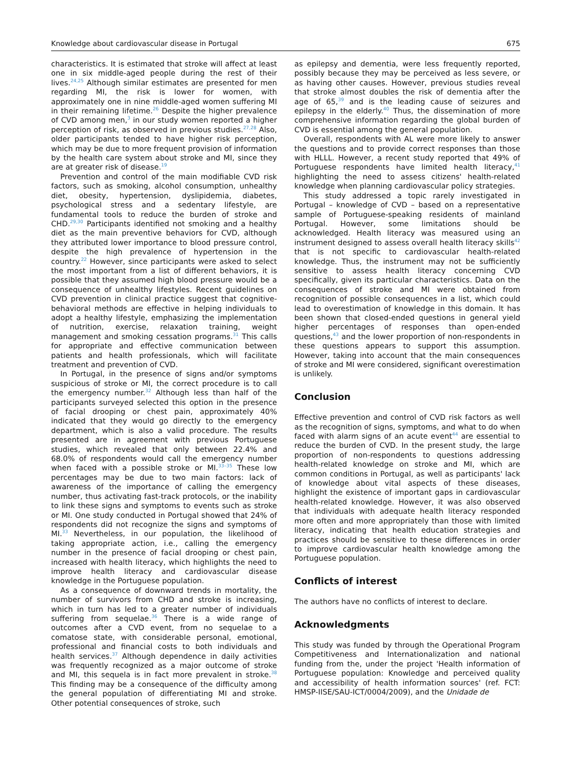Knowledge about cardiovascular disease in Portugal 675
characteristics. It is estimated that stroke will affect at least one in six middle-aged people during the rest of their lives.<sup>24,25</sup> Although similar estimates are presented for men regarding MI, the risk is lower for women, with approximately one in nine middle-aged women suffering MI in their remaining lifetime.<sup>26</sup> Despite the higher prevalence of CVD among men,<sup>3</sup> in our study women reported a higher perception of risk, as observed in previous studies.<sup>27,28</sup> Also, older participants tended to have higher risk perception, which may be due to more frequent provision of information by the health care system about stroke and MI, since they are at greater risk of disease.<sup>19</sup>
Prevention and control of the main modifiable CVD risk factors, such as smoking, alcohol consumption, unhealthy diet, obesity, hypertension, dyslipidemia, diabetes, psychological stress and a sedentary lifestyle, are fundamental tools to reduce the burden of stroke and CHD.<sup>29,30</sup> Participants identified not smoking and a healthy diet as the main preventive behaviors for CVD, although they attributed lower importance to blood pressure control, despite the high prevalence of hypertension in the country.<sup>22</sup> However, since participants were asked to select the most important from a list of different behaviors, it is possible that they assumed high blood pressure would be a consequence of unhealthy lifestyles. Recent guidelines on CVD prevention in clinical practice suggest that cognitive-behavioral methods are effective in helping individuals to adopt a healthy lifestyle, emphasizing the implementation of nutrition, exercise, relaxation training, weight management and smoking cessation programs.<sup>31</sup> This calls for appropriate and effective communication between patients and health professionals, which will facilitate treatment and prevention of CVD.
In Portugal, in the presence of signs and/or symptoms suspicious of stroke or MI, the correct procedure is to call the emergency number.<sup>32</sup> Although less than half of the participants surveyed selected this option in the presence of facial drooping or chest pain, approximately 40% indicated that they would go directly to the emergency department, which is also a valid procedure. The results presented are in agreement with previous Portuguese studies, which revealed that only between 22.4% and 68.0% of respondents would call the emergency number when faced with a possible stroke or MI.<sup>33–35</sup> These low percentages may be due to two main factors: lack of awareness of the importance of calling the emergency number, thus activating fast-track protocols, or the inability to link these signs and symptoms to events such as stroke or MI. One study conducted in Portugal showed that 24% of respondents did not recognize the signs and symptoms of MI.<sup>33</sup> Nevertheless, in our population, the likelihood of taking appropriate action, i.e., calling the emergency number in the presence of facial drooping or chest pain, increased with health literacy, which highlights the need to improve health literacy and cardiovascular disease knowledge in the Portuguese population.
As a consequence of downward trends in mortality, the number of survivors from CHD and stroke is increasing, which in turn has led to a greater number of individuals suffering from sequelae.<sup>36</sup> There is a wide range of outcomes after a CVD event, from no sequelae to a comatose state, with considerable personal, emotional, professional and financial costs to both individuals and health services.<sup>37</sup> Although dependence in daily activities was frequently recognized as a major outcome of stroke and MI, this sequela is in fact more prevalent in stroke.<sup>38</sup> This finding may be a consequence of the difficulty among the general population of differentiating MI and stroke. Other potential consequences of stroke, such
as epilepsy and dementia, were less frequently reported, possibly because they may be perceived as less severe, or as having other causes. However, previous studies reveal that stroke almost doubles the risk of dementia after the age of 65,<sup>39</sup> and is the leading cause of seizures and epilepsy in the elderly.<sup>40</sup> Thus, the dissemination of more comprehensive information regarding the global burden of CVD is essential among the general population.
Overall, respondents with AL were more likely to answer the questions and to provide correct responses than those with HLLL. However, a recent study reported that 49% of Portuguese respondents have limited health literacy,<sup>41</sup> highlighting the need to assess citizens' health-related knowledge when planning cardiovascular policy strategies.
This study addressed a topic rarely investigated in Portugal – knowledge of CVD – based on a representative sample of Portuguese-speaking residents of mainland Portugal. However, some limitations should be acknowledged. Health literacy was measured using an instrument designed to assess overall health literacy skills<sup>42</sup> that is not specific to cardiovascular health-related knowledge. Thus, the instrument may not be sufficiently sensitive to assess health literacy concerning CVD specifically, given its particular characteristics. Data on the consequences of stroke and MI were obtained from recognition of possible consequences in a list, which could lead to overestimation of knowledge in this domain. It has been shown that closed-ended questions in general yield higher percentages of responses than open-ended questions,<sup>43</sup> and the lower proportion of non-respondents in these questions appears to support this assumption. However, taking into account that the main consequences of stroke and MI were considered, significant overestimation is unlikely.
Conclusion
Effective prevention and control of CVD risk factors as well as the recognition of signs, symptoms, and what to do when faced with alarm signs of an acute event<sup>44</sup> are essential to reduce the burden of CVD. In the present study, the large proportion of non-respondents to questions addressing health-related knowledge on stroke and MI, which are common conditions in Portugal, as well as participants' lack of knowledge about vital aspects of these diseases, highlight the existence of important gaps in cardiovascular health-related knowledge. However, it was also observed that individuals with adequate health literacy responded more often and more appropriately than those with limited literacy, indicating that health education strategies and practices should be sensitive to these differences in order to improve cardiovascular health knowledge among the Portuguese population.
Conflicts of interest
The authors have no conflicts of interest to declare.
Acknowledgments
This study was funded by through the Operational Program Competitiveness and Internationalization and national funding from the, under the project 'Health information of Portuguese population: Knowledge and perceived quality and accessibility of health information sources' (ref. FCT: HMSP-IISE/SAU-ICT/0004/2009), and the Unidade de